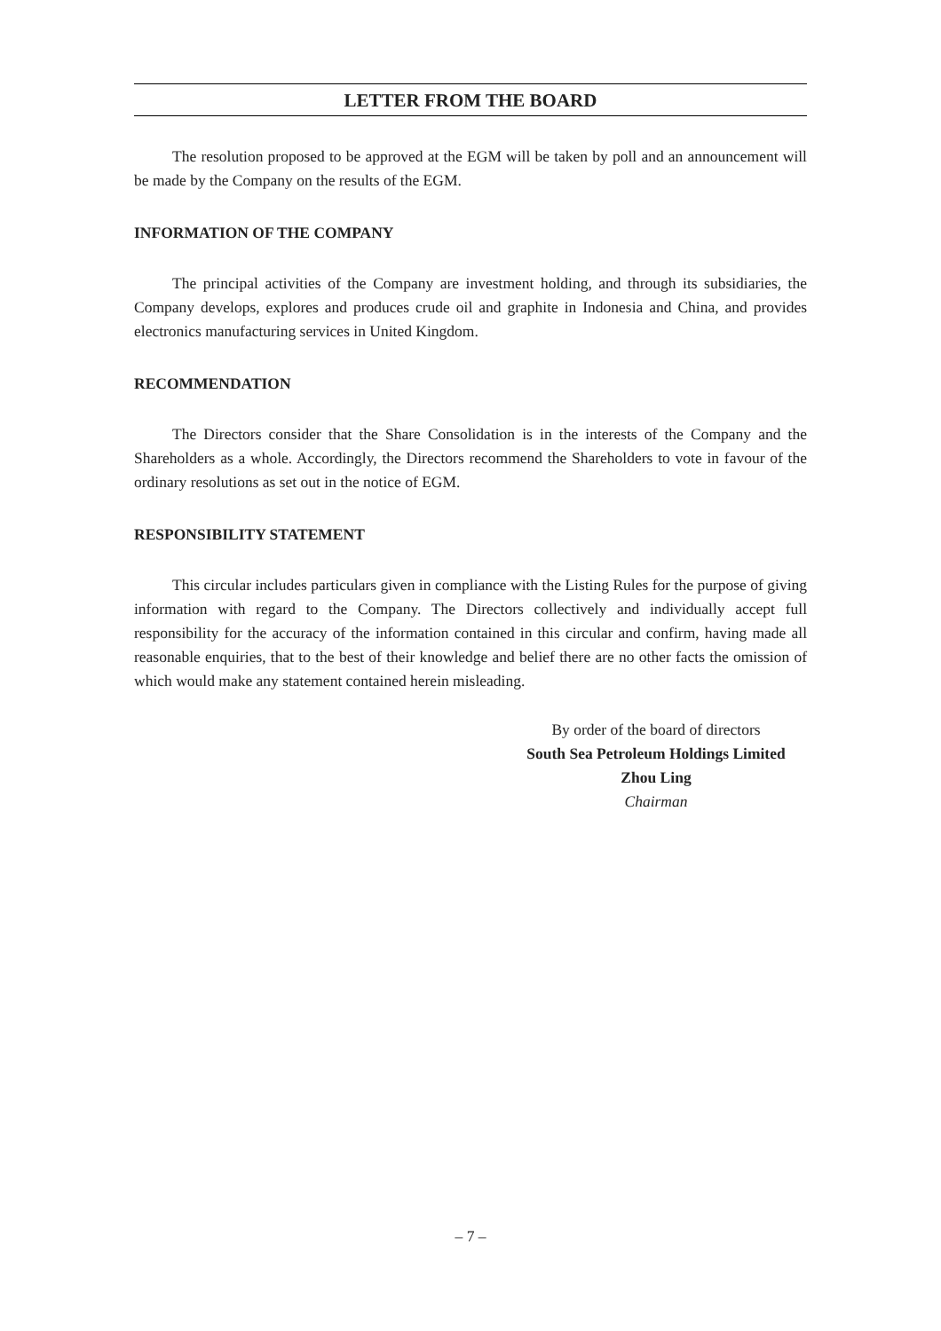LETTER FROM THE BOARD
The resolution proposed to be approved at the EGM will be taken by poll and an announcement will be made by the Company on the results of the EGM.
INFORMATION OF THE COMPANY
The principal activities of the Company are investment holding, and through its subsidiaries, the Company develops, explores and produces crude oil and graphite in Indonesia and China, and provides electronics manufacturing services in United Kingdom.
RECOMMENDATION
The Directors consider that the Share Consolidation is in the interests of the Company and the Shareholders as a whole. Accordingly, the Directors recommend the Shareholders to vote in favour of the ordinary resolutions as set out in the notice of EGM.
RESPONSIBILITY STATEMENT
This circular includes particulars given in compliance with the Listing Rules for the purpose of giving information with regard to the Company. The Directors collectively and individually accept full responsibility for the accuracy of the information contained in this circular and confirm, having made all reasonable enquiries, that to the best of their knowledge and belief there are no other facts the omission of which would make any statement contained herein misleading.
By order of the board of directors
South Sea Petroleum Holdings Limited
Zhou Ling
Chairman
– 7 –